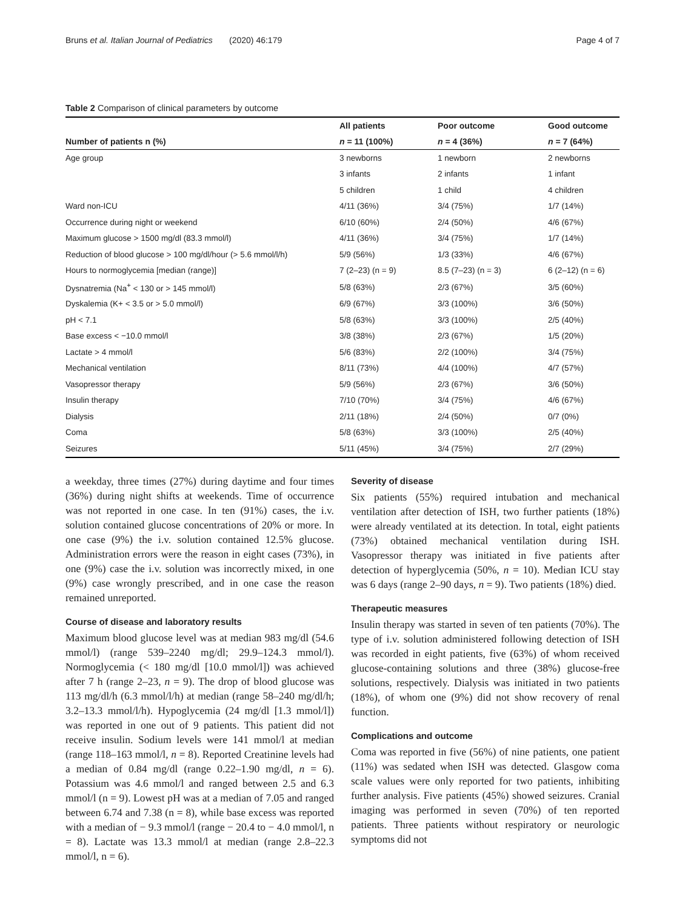Bruns et al. Italian Journal of Pediatrics (2020) 46:179 Page 4 of 7
Table 2 Comparison of clinical parameters by outcome
| | All patients | Poor outcome | Good outcome |
| --- | --- | --- | --- |
| Number of patients n (%) | n = 11 (100%) | n = 4 (36%) | n = 7 (64%) |
| Age group | 3 newborns | 1 newborn | 2 newborns |
| | 3 infants | 2 infants | 1 infant |
| | 5 children | 1 child | 4 children |
| Ward non-ICU | 4/11 (36%) | 3/4 (75%) | 1/7 (14%) |
| Occurrence during night or weekend | 6/10 (60%) | 2/4 (50%) | 4/6 (67%) |
| Maximum glucose > 1500 mg/dl (83.3 mmol/l) | 4/11 (36%) | 3/4 (75%) | 1/7 (14%) |
| Reduction of blood glucose > 100 mg/dl/hour (> 5.6 mmol/l/h) | 5/9 (56%) | 1/3 (33%) | 4/6 (67%) |
| Hours to normoglycemia [median (range)] | 7 (2–23) (n = 9) | 8.5 (7–23) (n = 3) | 6 (2–12) (n = 6) |
| Dysnatremia (Na<sup>+</sup> < 130 or > 145 mmol/l) | 5/8 (63%) | 2/3 (67%) | 3/5 (60%) |
| Dyskalemia (K+ < 3.5 or > 5.0 mmol/l) | 6/9 (67%) | 3/3 (100%) | 3/6 (50%) |
| pH < 7.1 | 5/8 (63%) | 3/3 (100%) | 2/5 (40%) |
| Base excess < −10.0 mmol/l | 3/8 (38%) | 2/3 (67%) | 1/5 (20%) |
| Lactate > 4 mmol/l | 5/6 (83%) | 2/2 (100%) | 3/4 (75%) |
| Mechanical ventilation | 8/11 (73%) | 4/4 (100%) | 4/7 (57%) |
| Vasopressor therapy | 5/9 (56%) | 2/3 (67%) | 3/6 (50%) |
| Insulin therapy | 7/10 (70%) | 3/4 (75%) | 4/6 (67%) |
| Dialysis | 2/11 (18%) | 2/4 (50%) | 0/7 (0%) |
| Coma | 5/8 (63%) | 3/3 (100%) | 2/5 (40%) |
| Seizures | 5/11 (45%) | 3/4 (75%) | 2/7 (29%) |
a weekday, three times (27%) during daytime and four times (36%) during night shifts at weekends. Time of occurrence was not reported in one case. In ten (91%) cases, the i.v. solution contained glucose concentrations of 20% or more. In one case (9%) the i.v. solution contained 12.5% glucose. Administration errors were the reason in eight cases (73%), in one (9%) case the i.v. solution was incorrectly mixed, in one (9%) case wrongly prescribed, and in one case the reason remained unreported.
Course of disease and laboratory results
Maximum blood glucose level was at median 983 mg/dl (54.6 mmol/l) (range 539–2240 mg/dl; 29.9–124.3 mmol/l). Normoglycemia (< 180 mg/dl [10.0 mmol/l]) was achieved after 7 h (range 2–23, n = 9). The drop of blood glucose was 113 mg/dl/h (6.3 mmol/l/h) at median (range 58–240 mg/dl/h; 3.2–13.3 mmol/l/h). Hypoglycemia (24 mg/dl [1.3 mmol/l]) was reported in one out of 9 patients. This patient did not receive insulin. Sodium levels were 141 mmol/l at median (range 118–163 mmol/l, n = 8). Reported Creatinine levels had a median of 0.84 mg/dl (range 0.22–1.90 mg/dl, n = 6). Potassium was 4.6 mmol/l and ranged between 2.5 and 6.3 mmol/l (n = 9). Lowest pH was at a median of 7.05 and ranged between 6.74 and 7.38 (n = 8), while base excess was reported with a median of − 9.3 mmol/l (range − 20.4 to − 4.0 mmol/l, n = 8). Lactate was 13.3 mmol/l at median (range 2.8–22.3 mmol/l, n = 6).
Severity of disease
Six patients (55%) required intubation and mechanical ventilation after detection of ISH, two further patients (18%) were already ventilated at its detection. In total, eight patients (73%) obtained mechanical ventilation during ISH. Vasopressor therapy was initiated in five patients after detection of hyperglycemia (50%, n = 10). Median ICU stay was 6 days (range 2–90 days, n = 9). Two patients (18%) died.
Therapeutic measures
Insulin therapy was started in seven of ten patients (70%). The type of i.v. solution administered following detection of ISH was recorded in eight patients, five (63%) of whom received glucose-containing solutions and three (38%) glucose-free solutions, respectively. Dialysis was initiated in two patients (18%), of whom one (9%) did not show recovery of renal function.
Complications and outcome
Coma was reported in five (56%) of nine patients, one patient (11%) was sedated when ISH was detected. Glasgow coma scale values were only reported for two patients, inhibiting further analysis. Five patients (45%) showed seizures. Cranial imaging was performed in seven (70%) of ten reported patients. Three patients without respiratory or neurologic symptoms did not